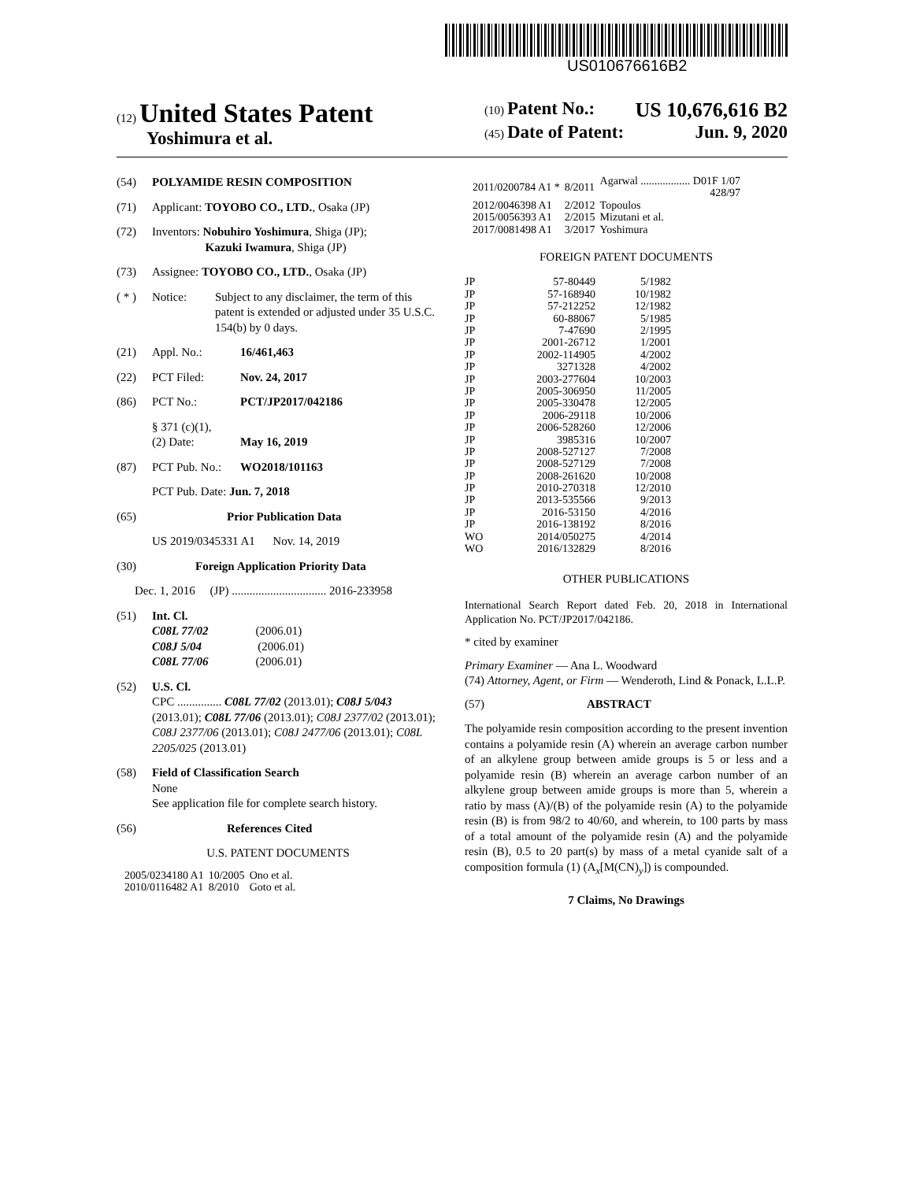US010676616B2
(12) United States Patent
Yoshimura et al.
(10) Patent No.: US 10,676,616 B2
(45) Date of Patent: Jun. 9, 2020
(54) POLYAMIDE RESIN COMPOSITION
(71) Applicant: TOYOBO CO., LTD., Osaka (JP)
(72) Inventors: Nobuhiro Yoshimura, Shiga (JP);
Kazuki Iwamura, Shiga (JP)
(73) Assignee: TOYOBO CO., LTD., Osaka (JP)
( * ) Notice: Subject to any disclaimer, the term of this patent is extended or adjusted under 35 U.S.C. 154(b) by 0 days.
(21) Appl. No.: 16/461,463
(22) PCT Filed: Nov. 24, 2017
(86) PCT No.: PCT/JP2017/042186
§ 371 (c)(1),
(2) Date:
May 16, 2019
(87) PCT Pub. No.: WO2018/101163
PCT Pub. Date: Jun. 7, 2018
(65) Prior Publication Data
US 2019/0345331 A1 Nov. 14, 2019
(30) Foreign Application Priority Data
Dec. 1, 2016 (JP) ................................ 2016-233958
(51) Int. Cl.
C08L 77/02 (2006.01)
C08J 5/04 (2006.01)
C08L 77/06 (2006.01)
(52) U.S. Cl.
CPC ............... C08L 77/02 (2013.01); C08J 5/043 (2013.01); C08L 77/06 (2013.01); C08J 2377/02 (2013.01); C08J 2377/06 (2013.01); C08J 2477/06 (2013.01); C08L 2205/025 (2013.01)
(58) Field of Classification Search
None
See application file for complete search history.
(56) References Cited
U.S. PATENT DOCUMENTS
| 2005/0234180 A1 | 10/2005 | Ono et al. |
| 2010/0116482 A1 | 8/2010 | Goto et al. |
| 2011/0200784 A1 * | 8/2011 | Agarwal .................. D01F 1/07 428/97 |
| 2012/0046398 A1 | 2/2012 | Topoulos |
| 2015/0056393 A1 | 2/2015 | Mizutani et al. |
| 2017/0081498 A1 | 3/2017 | Yoshimura |
FOREIGN PATENT DOCUMENTS
| JP | 57-80449 | 5/1982 |
| JP | 57-168940 | 10/1982 |
| JP | 57-212252 | 12/1982 |
| JP | 60-88067 | 5/1985 |
| JP | 7-47690 | 2/1995 |
| JP | 2001-26712 | 1/2001 |
| JP | 2002-114905 | 4/2002 |
| JP | 3271328 | 4/2002 |
| JP | 2003-277604 | 10/2003 |
| JP | 2005-306950 | 11/2005 |
| JP | 2005-330478 | 12/2005 |
| JP | 2006-29118 | 10/2006 |
| JP | 2006-528260 | 12/2006 |
| JP | 3985316 | 10/2007 |
| JP | 2008-527127 | 7/2008 |
| JP | 2008-527129 | 7/2008 |
| JP | 2008-261620 | 10/2008 |
| JP | 2010-270318 | 12/2010 |
| JP | 2013-535566 | 9/2013 |
| JP | 2016-53150 | 4/2016 |
| JP | 2016-138192 | 8/2016 |
| WO | 2014/050275 | 4/2014 |
| WO | 2016/132829 | 8/2016 |
OTHER PUBLICATIONS
International Search Report dated Feb. 20, 2018 in International Application No. PCT/JP2017/042186.
* cited by examiner
Primary Examiner — Ana L. Woodward
(74) Attorney, Agent, or Firm — Wenderoth, Lind & Ponack, L.L.P.
(57) ABSTRACT
The polyamide resin composition according to the present invention contains a polyamide resin (A) wherein an average carbon number of an alkylene group between amide groups is 5 or less and a polyamide resin (B) wherein an average carbon number of an alkylene group between amide groups is more than 5, wherein a ratio by mass (A)/(B) of the polyamide resin (A) to the polyamide resin (B) is from 98/2 to 40/60, and wherein, to 100 parts by mass of a total amount of the polyamide resin (A) and the polyamide resin (B), 0.5 to 20 part(s) by mass of a metal cyanide salt of a composition formula (1) (A<sub>x</sub>[M(CN)<sub>y</sub>]) is compounded.
7 Claims, No Drawings